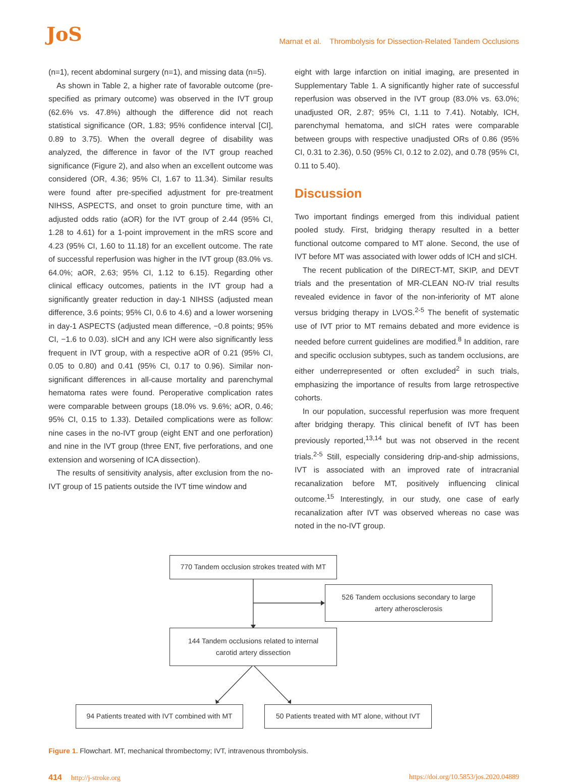JoS
Marnat et al. Thrombolysis for Dissection-Related Tandem Occlusions
(n=1), recent abdominal surgery (n=1), and missing data (n=5).
As shown in Table 2, a higher rate of favorable outcome (pre-specified as primary outcome) was observed in the IVT group (62.6% vs. 47.8%) although the difference did not reach statistical significance (OR, 1.83; 95% confidence interval [CI], 0.89 to 3.75). When the overall degree of disability was analyzed, the difference in favor of the IVT group reached significance (Figure 2), and also when an excellent outcome was considered (OR, 4.36; 95% CI, 1.67 to 11.34). Similar results were found after pre-specified adjustment for pre-treatment NIHSS, ASPECTS, and onset to groin puncture time, with an adjusted odds ratio (aOR) for the IVT group of 2.44 (95% CI, 1.28 to 4.61) for a 1-point improvement in the mRS score and 4.23 (95% CI, 1.60 to 11.18) for an excellent outcome. The rate of successful reperfusion was higher in the IVT group (83.0% vs. 64.0%; aOR, 2.63; 95% CI, 1.12 to 6.15). Regarding other clinical efficacy outcomes, patients in the IVT group had a significantly greater reduction in day-1 NIHSS (adjusted mean difference, 3.6 points; 95% CI, 0.6 to 4.6) and a lower worsening in day-1 ASPECTS (adjusted mean difference, −0.8 points; 95% CI, −1.6 to 0.03). sICH and any ICH were also significantly less frequent in IVT group, with a respective aOR of 0.21 (95% CI, 0.05 to 0.80) and 0.41 (95% CI, 0.17 to 0.96). Similar non-significant differences in all-cause mortality and parenchymal hematoma rates were found. Peroperative complication rates were comparable between groups (18.0% vs. 9.6%; aOR, 0.46; 95% CI, 0.15 to 1.33). Detailed complications were as follow: nine cases in the no-IVT group (eight ENT and one perforation) and nine in the IVT group (three ENT, five perforations, and one extension and worsening of ICA dissection).
The results of sensitivity analysis, after exclusion from the no-IVT group of 15 patients outside the IVT time window and
eight with large infarction on initial imaging, are presented in Supplementary Table 1. A significantly higher rate of successful reperfusion was observed in the IVT group (83.0% vs. 63.0%; unadjusted OR, 2.87; 95% CI, 1.11 to 7.41). Notably, ICH, parenchymal hematoma, and sICH rates were comparable between groups with respective unadjusted ORs of 0.86 (95% CI, 0.31 to 2.36), 0.50 (95% CI, 0.12 to 2.02), and 0.78 (95% CI, 0.11 to 5.40).
Discussion
Two important findings emerged from this individual patient pooled study. First, bridging therapy resulted in a better functional outcome compared to MT alone. Second, the use of IVT before MT was associated with lower odds of ICH and sICH.
The recent publication of the DIRECT-MT, SKIP, and DEVT trials and the presentation of MR-CLEAN NO-IV trial results revealed evidence in favor of the non-inferiority of MT alone versus bridging therapy in LVOS.<sup>2-5</sup> The benefit of systematic use of IVT prior to MT remains debated and more evidence is needed before current guidelines are modified.<sup>8</sup> In addition, rare and specific occlusion subtypes, such as tandem occlusions, are either underrepresented or often excluded<sup>2</sup> in such trials, emphasizing the importance of results from large retrospective cohorts.
In our population, successful reperfusion was more frequent after bridging therapy. This clinical benefit of IVT has been previously reported,<sup>13,14</sup> but was not observed in the recent trials.<sup>2-5</sup> Still, especially considering drip-and-ship admissions, IVT is associated with an improved rate of intracranial recanalization before MT, positively influencing clinical outcome.<sup>15</sup> Interestingly, in our study, one case of early recanalization after IVT was observed whereas no case was noted in the no-IVT group.
770 Tandem occlusion strokes treated with MT
526 Tandem occlusions secondary to large
artery atherosclerosis
144 Tandem occlusions related to internal
carotid artery dissection
94 Patients treated with IVT combined with MT
50 Patients treated with MT alone, without IVT
Figure 1. Flowchart. MT, mechanical thrombectomy; IVT, intravenous thrombolysis.
414 http://j-stroke.org https://doi.org/10.5853/jos.2020.04889